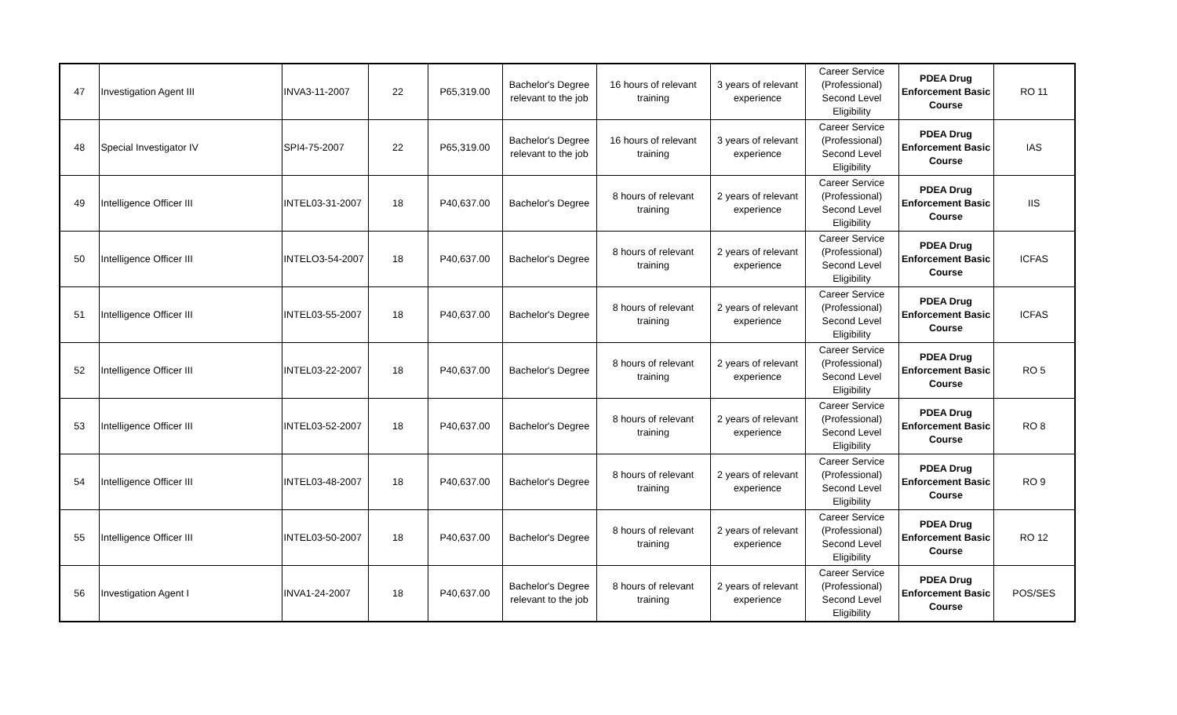| 47 | Investigation Agent III | INVA3-11-2007 | 22 | P65,319.00 | Bachelor's Degree relevant to the job | 16 hours of relevant training | 3 years of relevant experience | Career Service (Professional) Second Level Eligibility | PDEA Drug Enforcement Basic Course | RO 11 |
| 48 | Special Investigator IV | SPI4-75-2007 | 22 | P65,319.00 | Bachelor's Degree relevant to the job | 16 hours of relevant training | 3 years of relevant experience | Career Service (Professional) Second Level Eligibility | PDEA Drug Enforcement Basic Course | IAS |
| 49 | Intelligence Officer III | INTEL03-31-2007 | 18 | P40,637.00 | Bachelor's Degree | 8 hours of relevant training | 2 years of relevant experience | Career Service (Professional) Second Level Eligibility | PDEA Drug Enforcement Basic Course | IIS |
| 50 | Intelligence Officer III | INTELO3-54-2007 | 18 | P40,637.00 | Bachelor's Degree | 8 hours of relevant training | 2 years of relevant experience | Career Service (Professional) Second Level Eligibility | PDEA Drug Enforcement Basic Course | ICFAS |
| 51 | Intelligence Officer III | INTEL03-55-2007 | 18 | P40,637.00 | Bachelor's Degree | 8 hours of relevant training | 2 years of relevant experience | Career Service (Professional) Second Level Eligibility | PDEA Drug Enforcement Basic Course | ICFAS |
| 52 | Intelligence Officer III | INTEL03-22-2007 | 18 | P40,637.00 | Bachelor's Degree | 8 hours of relevant training | 2 years of relevant experience | Career Service (Professional) Second Level Eligibility | PDEA Drug Enforcement Basic Course | RO 5 |
| 53 | Intelligence Officer III | INTEL03-52-2007 | 18 | P40,637.00 | Bachelor's Degree | 8 hours of relevant training | 2 years of relevant experience | Career Service (Professional) Second Level Eligibility | PDEA Drug Enforcement Basic Course | RO 8 |
| 54 | Intelligence Officer III | INTEL03-48-2007 | 18 | P40,637.00 | Bachelor's Degree | 8 hours of relevant training | 2 years of relevant experience | Career Service (Professional) Second Level Eligibility | PDEA Drug Enforcement Basic Course | RO 9 |
| 55 | Intelligence Officer III | INTEL03-50-2007 | 18 | P40,637.00 | Bachelor's Degree | 8 hours of relevant training | 2 years of relevant experience | Career Service (Professional) Second Level Eligibility | PDEA Drug Enforcement Basic Course | RO 12 |
| 56 | Investigation Agent I | INVA1-24-2007 | 18 | P40,637.00 | Bachelor's Degree relevant to the job | 8 hours of relevant training | 2 years of relevant experience | Career Service (Professional) Second Level Eligibility | PDEA Drug Enforcement Basic Course | POS/SES |